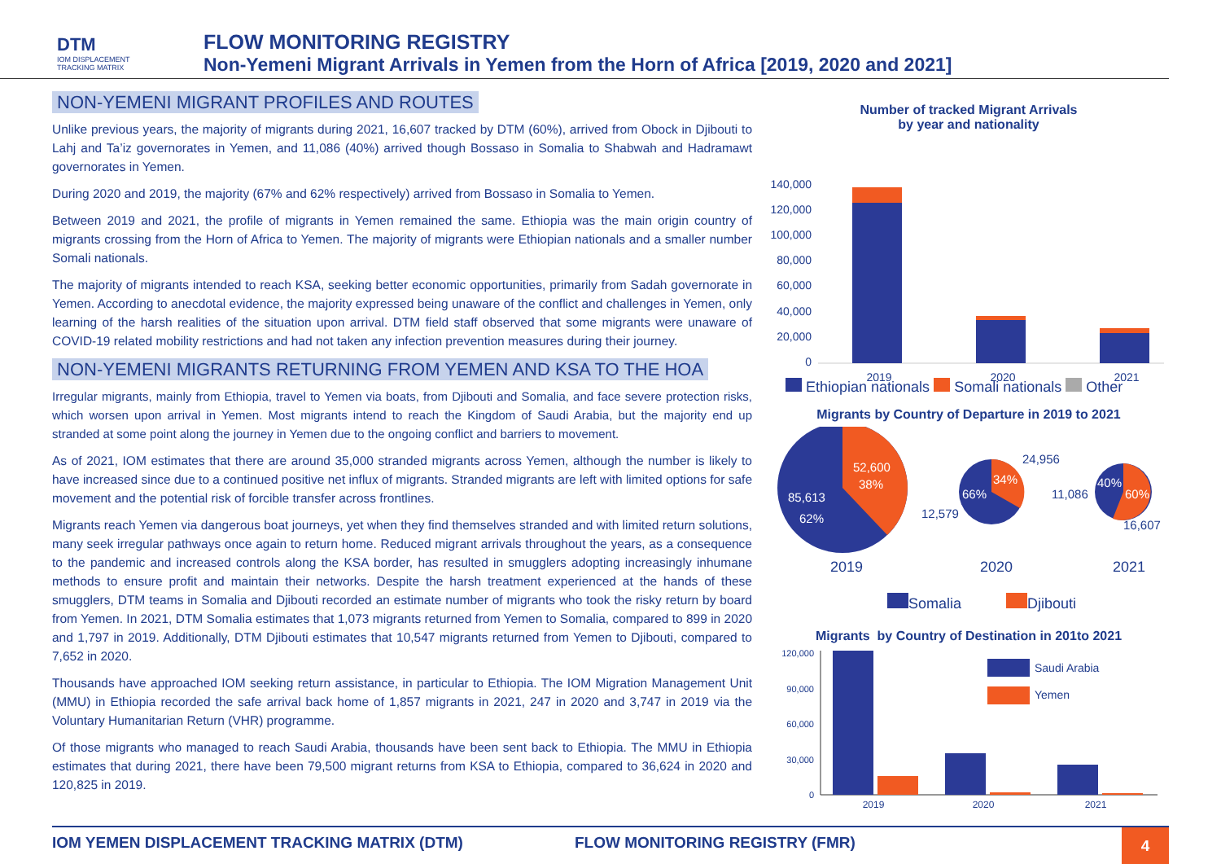DTM
IOM DISPLACEMENT
TRACKING MATRIX
FLOW MONITORING REGISTRY
Non-Yemeni Migrant Arrivals in Yemen from the Horn of Africa [2019, 2020 and 2021]
NON-YEMENI MIGRANT PROFILES AND ROUTES
Unlike previous years, the majority of migrants during 2021, 16,607 tracked by DTM (60%), arrived from Obock in Djibouti to Lahj and Ta’iz governorates in Yemen, and 11,086 (40%) arrived though Bossaso in Somalia to Shabwah and Hadramawt governorates in Yemen.
During 2020 and 2019, the majority (67% and 62% respectively) arrived from Bossaso in Somalia to Yemen.
Between 2019 and 2021, the profile of migrants in Yemen remained the same. Ethiopia was the main origin country of migrants crossing from the Horn of Africa to Yemen. The majority of migrants were Ethiopian nationals and a smaller number Somali nationals.
The majority of migrants intended to reach KSA, seeking better economic opportunities, primarily from Sadah governorate in Yemen. According to anecdotal evidence, the majority expressed being unaware of the conflict and challenges in Yemen, only learning of the harsh realities of the situation upon arrival. DTM field staff observed that some migrants were unaware of COVID-19 related mobility restrictions and had not taken any infection prevention measures during their journey.
NON-YEMENI MIGRANTS RETURNING FROM YEMEN AND KSA TO THE HOA
Irregular migrants, mainly from Ethiopia, travel to Yemen via boats, from Djibouti and Somalia, and face severe protection risks, which worsen upon arrival in Yemen. Most migrants intend to reach the Kingdom of Saudi Arabia, but the majority end up stranded at some point along the journey in Yemen due to the ongoing conflict and barriers to movement.
As of 2021, IOM estimates that there are around 35,000 stranded migrants across Yemen, although the number is likely to have increased since due to a continued positive net influx of migrants. Stranded migrants are left with limited options for safe movement and the potential risk of forcible transfer across frontlines.
Migrants reach Yemen via dangerous boat journeys, yet when they find themselves stranded and with limited return solutions, many seek irregular pathways once again to return home. Reduced migrant arrivals throughout the years, as a consequence to the pandemic and increased controls along the KSA border, has resulted in smugglers adopting increasingly inhumane methods to ensure profit and maintain their networks. Despite the harsh treatment experienced at the hands of these smugglers, DTM teams in Somalia and Djibouti recorded an estimate number of migrants who took the risky return by board from Yemen. In 2021, DTM Somalia estimates that 1,073 migrants returned from Yemen to Somalia, compared to 899 in 2020 and 1,797 in 2019. Additionally, DTM Djibouti estimates that 10,547 migrants returned from Yemen to Djibouti, compared to 7,652 in 2020.
Thousands have approached IOM seeking return assistance, in particular to Ethiopia. The IOM Migration Management Unit (MMU) in Ethiopia recorded the safe arrival back home of 1,857 migrants in 2021, 247 in 2020 and 3,747 in 2019 via the Voluntary Humanitarian Return (VHR) programme.
Of those migrants who managed to reach Saudi Arabia, thousands have been sent back to Ethiopia. The MMU in Ethiopia estimates that during 2021, there have been 79,500 migrant returns from KSA to Ethiopia, compared to 36,624 in 2020 and 120,825 in 2019.
Number of tracked Migrant Arrivals
by year and nationality
140,000
120,000
100,000
80,000
60,000
40,000
20,000
0
2019
2020
2021
Ethiopian nationals Somali nationals Other
Migrants by Country of Departure in 2019 to 2021
52,600
38%
85,613
62%
66%
34%
40%
60%
24,956
12,579
11,086
16,607
2019
2020
2021
Somalia Djibouti
Migrants by Country of Destination in 201to 2021
120,000
90,000
60,000
30,000
0
Saudi Arabia
Yemen
2019
2020
2021
IOM YEMEN DISPLACEMENT TRACKING MATRIX (DTM) FLOW MONITORING REGISTRY (FMR)
4